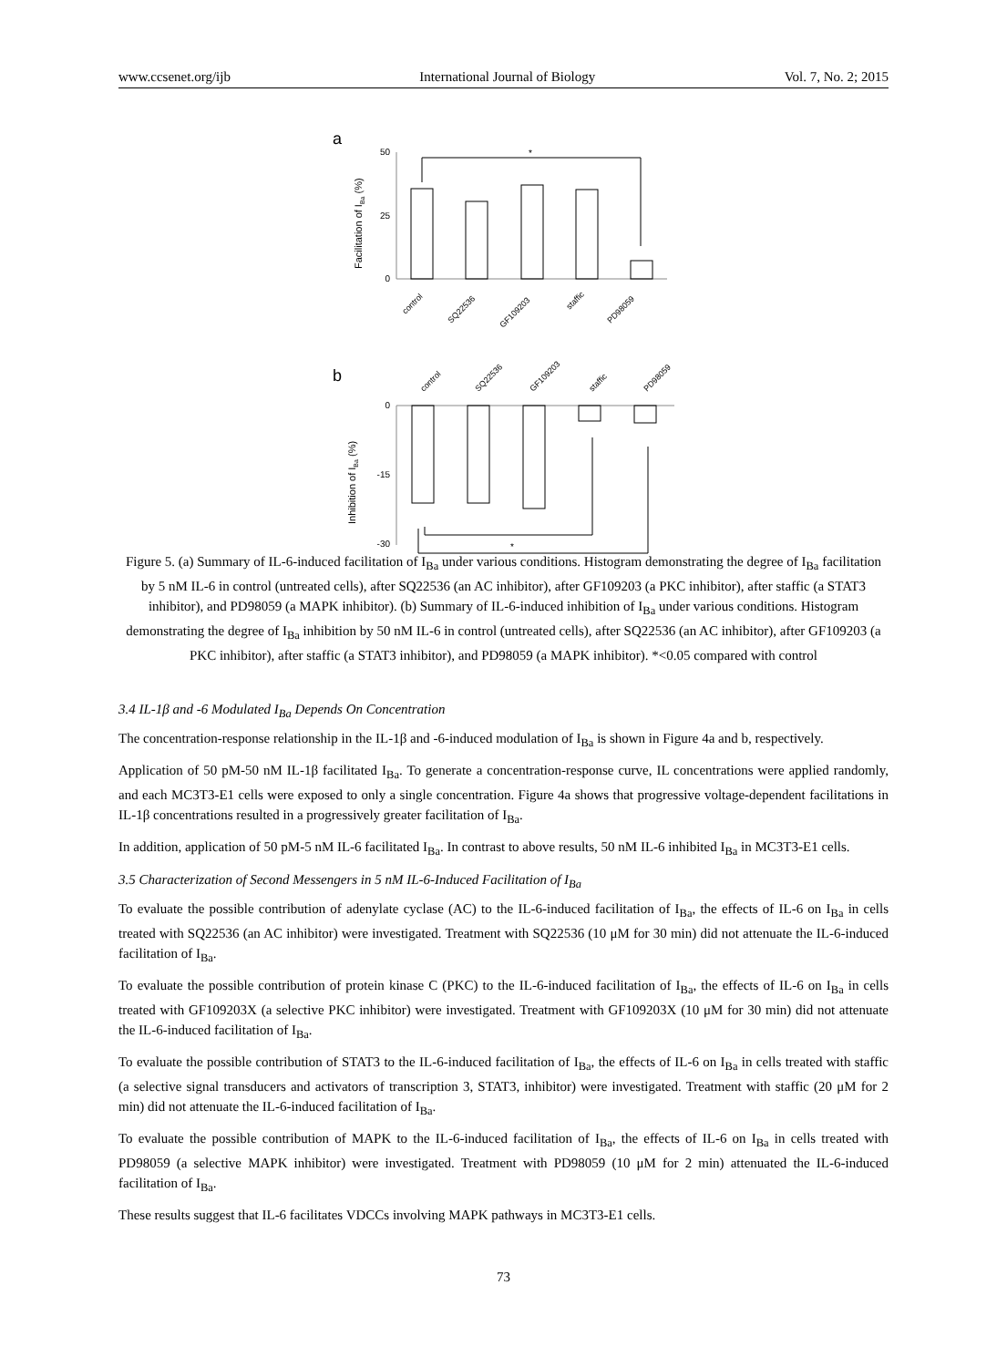www.ccsenet.org/ijb International Journal of Biology Vol. 7, No. 2; 2015
a
50
25
0
Facilitation of IBa (%)
*
control
SQ22536
GF109203
staffic
PD98059
b
0
-15
-30
Inhibition of IBa (%)
*
*
control
SQ22536
GF109203
staffic
PD98059
Figure 5. (a) Summary of IL-6-induced facilitation of I<sub>Ba</sub> under various conditions. Histogram demonstrating the degree of I<sub>Ba</sub> facilitation by 5 nM IL-6 in control (untreated cells), after SQ22536 (an AC inhibitor), after GF109203 (a PKC inhibitor), after staffic (a STAT3 inhibitor), and PD98059 (a MAPK inhibitor). (b) Summary of IL-6-induced inhibition of I<sub>Ba</sub> under various conditions. Histogram demonstrating the degree of I<sub>Ba</sub> inhibition by 50 nM IL-6 in control (untreated cells), after SQ22536 (an AC inhibitor), after GF109203 (a PKC inhibitor), after staffic (a STAT3 inhibitor), and PD98059 (a MAPK inhibitor). *<0.05 compared with control
3.4 IL-1β and -6 Modulated I<sub>Ba</sub> Depends On Concentration
The concentration-response relationship in the IL-1β and -6-induced modulation of I<sub>Ba</sub> is shown in Figure 4a and b, respectively.
Application of 50 pM-50 nM IL-1β facilitated I<sub>Ba</sub>. To generate a concentration-response curve, IL concentrations were applied randomly, and each MC3T3-E1 cells were exposed to only a single concentration. Figure 4a shows that progressive voltage-dependent facilitations in IL-1β concentrations resulted in a progressively greater facilitation of I<sub>Ba</sub>.
In addition, application of 50 pM-5 nM IL-6 facilitated I<sub>Ba</sub>. In contrast to above results, 50 nM IL-6 inhibited I<sub>Ba</sub> in MC3T3-E1 cells.
3.5 Characterization of Second Messengers in 5 nM IL-6-Induced Facilitation of I<sub>Ba</sub>
To evaluate the possible contribution of adenylate cyclase (AC) to the IL-6-induced facilitation of I<sub>Ba</sub>, the effects of IL-6 on I<sub>Ba</sub> in cells treated with SQ22536 (an AC inhibitor) were investigated. Treatment with SQ22536 (10 μM for 30 min) did not attenuate the IL-6-induced facilitation of I<sub>Ba</sub>.
To evaluate the possible contribution of protein kinase C (PKC) to the IL-6-induced facilitation of I<sub>Ba</sub>, the effects of IL-6 on I<sub>Ba</sub> in cells treated with GF109203X (a selective PKC inhibitor) were investigated. Treatment with GF109203X (10 μM for 30 min) did not attenuate the IL-6-induced facilitation of I<sub>Ba</sub>.
To evaluate the possible contribution of STAT3 to the IL-6-induced facilitation of I<sub>Ba</sub>, the effects of IL-6 on I<sub>Ba</sub> in cells treated with staffic (a selective signal transducers and activators of transcription 3, STAT3, inhibitor) were investigated. Treatment with staffic (20 μM for 2 min) did not attenuate the IL-6-induced facilitation of I<sub>Ba</sub>.
To evaluate the possible contribution of MAPK to the IL-6-induced facilitation of I<sub>Ba</sub>, the effects of IL-6 on I<sub>Ba</sub> in cells treated with PD98059 (a selective MAPK inhibitor) were investigated. Treatment with PD98059 (10 μM for 2 min) attenuated the IL-6-induced facilitation of I<sub>Ba</sub>.
These results suggest that IL-6 facilitates VDCCs involving MAPK pathways in MC3T3-E1 cells.
73